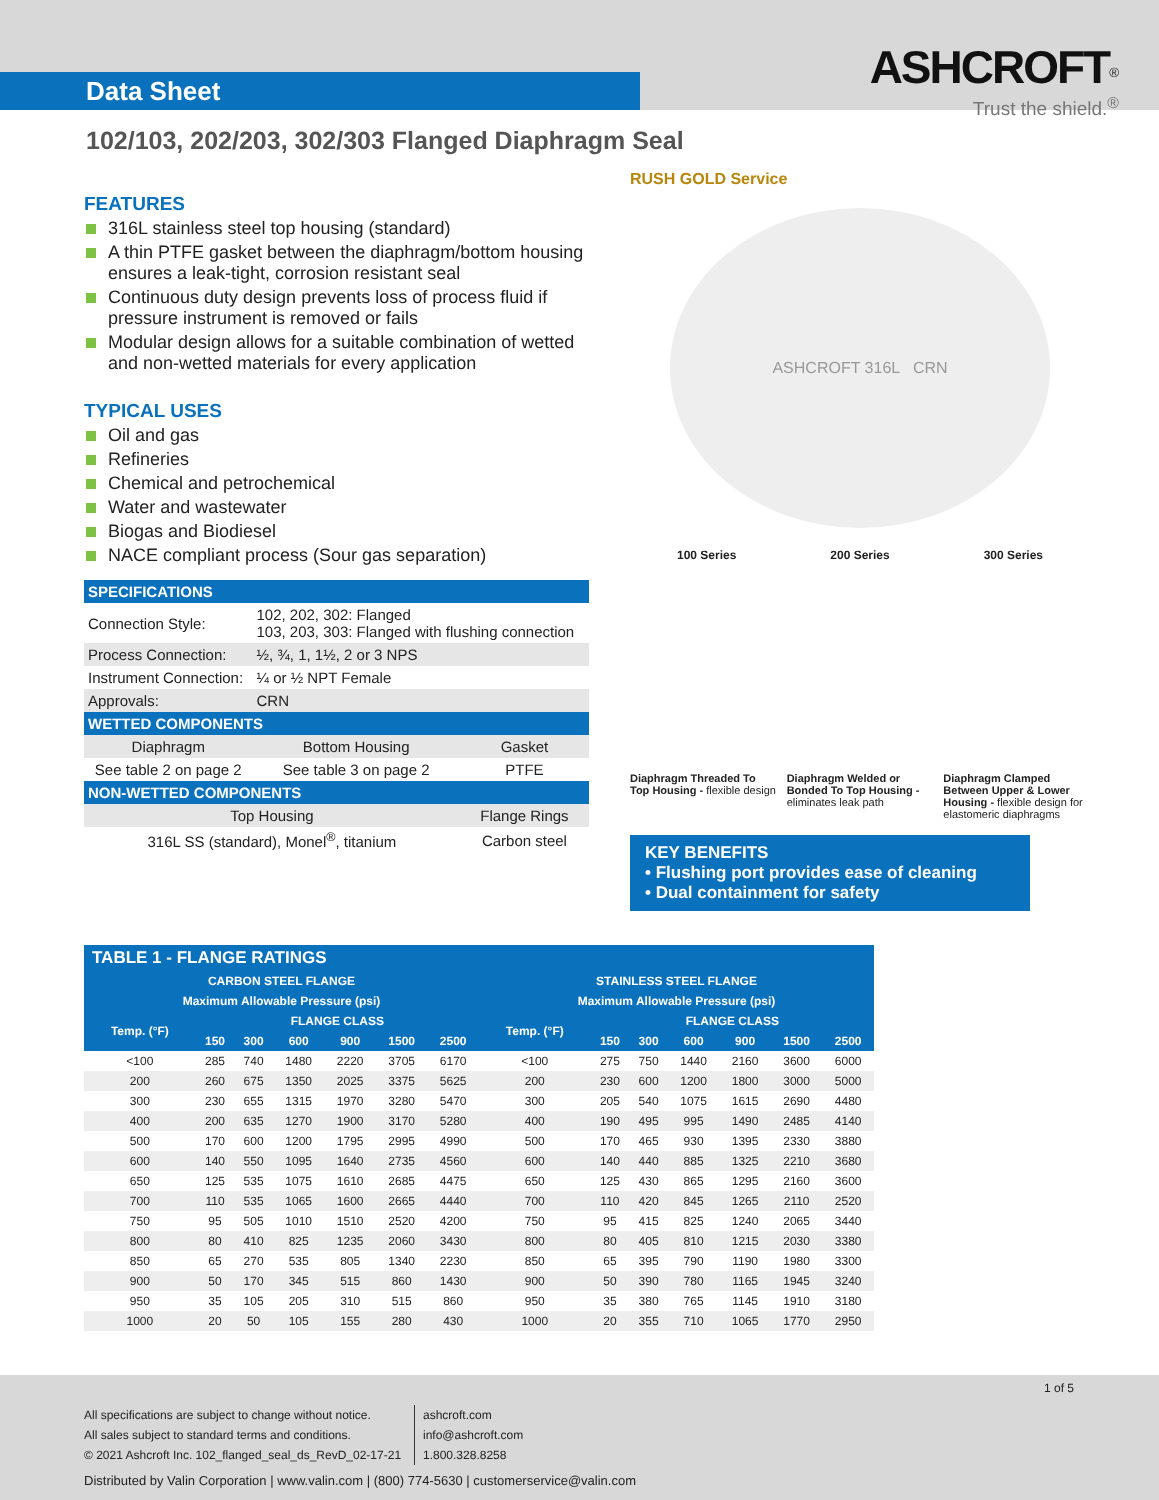Data Sheet
ASHCROFT<sup>®</sup>
Trust the shield.<sup>®</sup>
102/103, 202/203, 302/303 Flanged Diaphragm Seal
FEATURES
316L stainless steel top housing (standard)
A thin PTFE gasket between the diaphragm/bottom housing ensures a leak-tight, corrosion resistant seal
Continuous duty design prevents loss of process fluid if pressure instrument is removed or fails
Modular design allows for a suitable combination of wetted and non-wetted materials for every application
TYPICAL USES
Oil and gas
Refineries
Chemical and petrochemical
Water and wastewater
Biogas and Biodiesel
NACE compliant process (Sour gas separation)
| SPECIFICATIONS | | |
| Connection Style: | 102, 202, 302: Flanged 103, 203, 303: Flanged with flushing connection | |
| Process Connection: | ½, ¾, 1, 1½, 2 or 3 NPS | |
| Instrument Connection: | ¼ or ½ NPT Female | |
| Approvals: | CRN | |
| WETTED COMPONENTS | | |
| Diaphragm | Bottom Housing | Gasket |
| See table 2 on page 2 | See table 3 on page 2 | PTFE |
| NON-WETTED COMPONENTS | | |
| Top Housing | | Flange Rings |
| 316L SS (standard), Monel<sup>®</sup>, titanium | | Carbon steel |
RUSH GOLD Service
ASHCROFT 316L CRN
100 Series 200 Series 300 Series
Diaphragm Threaded To Top Housing - flexible design
Diaphragm Welded or Bonded To Top Housing - eliminates leak path
Diaphragm Clamped Between Upper & Lower Housing - flexible design for elastomeric diaphragms
KEY BENEFITS
• Flushing port provides ease of cleaning
• Dual containment for safety
TABLE 1 - FLANGE RATINGS
| CARBON STEEL FLANGE | | | | | | | STAINLESS STEEL FLANGE | | | | | | |
| --- | --- | --- | --- | --- | --- | --- | --- | --- | --- | --- | --- | --- | --- |
| Maximum Allowable Pressure (psi) | | | | | | | Maximum Allowable Pressure (psi) | | | | | | |
| Temp. (°F) | FLANGE CLASS | | | | | | Temp. (°F) | FLANGE CLASS | | | | | |
| | 150 | 300 | 600 | 900 | 1500 | 2500 | | 150 | 300 | 600 | 900 | 1500 | 2500 |
| <100 | 285 | 740 | 1480 | 2220 | 3705 | 6170 | <100 | 275 | 750 | 1440 | 2160 | 3600 | 6000 |
| 200 | 260 | 675 | 1350 | 2025 | 3375 | 5625 | 200 | 230 | 600 | 1200 | 1800 | 3000 | 5000 |
| 300 | 230 | 655 | 1315 | 1970 | 3280 | 5470 | 300 | 205 | 540 | 1075 | 1615 | 2690 | 4480 |
| 400 | 200 | 635 | 1270 | 1900 | 3170 | 5280 | 400 | 190 | 495 | 995 | 1490 | 2485 | 4140 |
| 500 | 170 | 600 | 1200 | 1795 | 2995 | 4990 | 500 | 170 | 465 | 930 | 1395 | 2330 | 3880 |
| 600 | 140 | 550 | 1095 | 1640 | 2735 | 4560 | 600 | 140 | 440 | 885 | 1325 | 2210 | 3680 |
| 650 | 125 | 535 | 1075 | 1610 | 2685 | 4475 | 650 | 125 | 430 | 865 | 1295 | 2160 | 3600 |
| 700 | 110 | 535 | 1065 | 1600 | 2665 | 4440 | 700 | 110 | 420 | 845 | 1265 | 2110 | 2520 |
| 750 | 95 | 505 | 1010 | 1510 | 2520 | 4200 | 750 | 95 | 415 | 825 | 1240 | 2065 | 3440 |
| 800 | 80 | 410 | 825 | 1235 | 2060 | 3430 | 800 | 80 | 405 | 810 | 1215 | 2030 | 3380 |
| 850 | 65 | 270 | 535 | 805 | 1340 | 2230 | 850 | 65 | 395 | 790 | 1190 | 1980 | 3300 |
| 900 | 50 | 170 | 345 | 515 | 860 | 1430 | 900 | 50 | 390 | 780 | 1165 | 1945 | 3240 |
| 950 | 35 | 105 | 205 | 310 | 515 | 860 | 950 | 35 | 380 | 765 | 1145 | 1910 | 3180 |
| 1000 | 20 | 50 | 105 | 155 | 280 | 430 | 1000 | 20 | 355 | 710 | 1065 | 1770 | 2950 |
1 of 5
All specifications are subject to change without notice.
All sales subject to standard terms and conditions.
© 2021 Ashcroft Inc. 102_flanged_seal_ds_RevD_02-17-21
ashcroft.com
info@ashcroft.com
1.800.328.8258
Distributed by Valin Corporation | www.valin.com | (800) 774-5630 | customerservice@valin.com